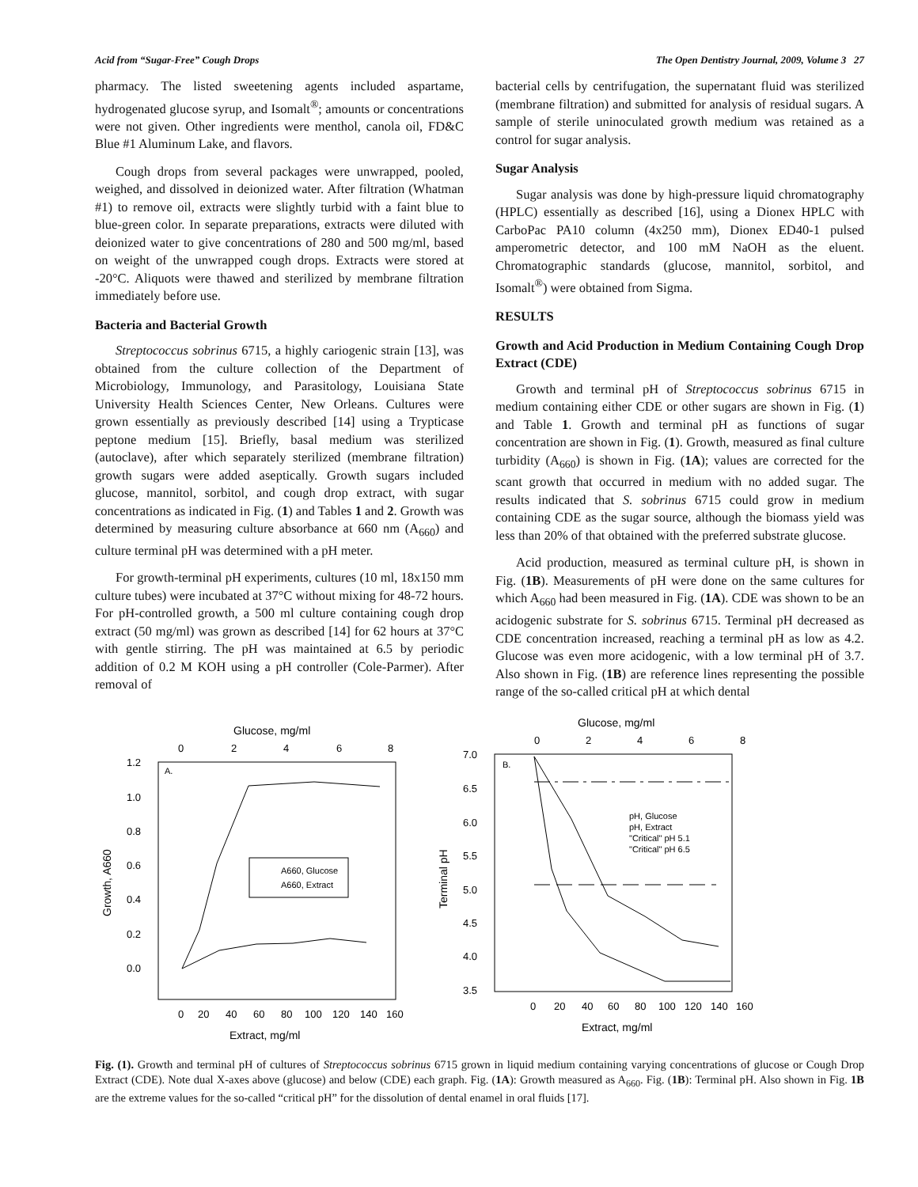Acid from “Sugar-Free” Cough Drops The Open Dentistry Journal, 2009, Volume 3 27
pharmacy. The listed sweetening agents included aspartame, hydrogenated glucose syrup, and Isomalt<sup>®</sup>; amounts or concentrations were not given. Other ingredients were menthol, canola oil, FD&C Blue #1 Aluminum Lake, and flavors.
Cough drops from several packages were unwrapped, pooled, weighed, and dissolved in deionized water. After filtration (Whatman #1) to remove oil, extracts were slightly turbid with a faint blue to blue-green color. In separate preparations, extracts were diluted with deionized water to give concentrations of 280 and 500 mg/ml, based on weight of the unwrapped cough drops. Extracts were stored at -20°C. Aliquots were thawed and sterilized by membrane filtration immediately before use.
Bacteria and Bacterial Growth
Streptococcus sobrinus 6715, a highly cariogenic strain [13], was obtained from the culture collection of the Department of Microbiology, Immunology, and Parasitology, Louisiana State University Health Sciences Center, New Orleans. Cultures were grown essentially as previously described [14] using a Trypticase peptone medium [15]. Briefly, basal medium was sterilized (autoclave), after which separately sterilized (membrane filtration) growth sugars were added aseptically. Growth sugars included glucose, mannitol, sorbitol, and cough drop extract, with sugar concentrations as indicated in Fig. (1) and Tables 1 and 2. Growth was determined by measuring culture absorbance at 660 nm (A<sub>660</sub>) and culture terminal pH was determined with a pH meter.
For growth-terminal pH experiments, cultures (10 ml, 18x150 mm culture tubes) were incubated at 37°C without mixing for 48-72 hours. For pH-controlled growth, a 500 ml culture containing cough drop extract (50 mg/ml) was grown as described [14] for 62 hours at 37°C with gentle stirring. The pH was maintained at 6.5 by periodic addition of 0.2 M KOH using a pH controller (Cole-Parmer). After removal of
bacterial cells by centrifugation, the supernatant fluid was sterilized (membrane filtration) and submitted for analysis of residual sugars. A sample of sterile uninoculated growth medium was retained as a control for sugar analysis.
Sugar Analysis
Sugar analysis was done by high-pressure liquid chromatography (HPLC) essentially as described [16], using a Dionex HPLC with CarboPac PA10 column (4x250 mm), Dionex ED40-1 pulsed amperometric detector, and 100 mM NaOH as the eluent. Chromatographic standards (glucose, mannitol, sorbitol, and Isomalt<sup>®</sup>) were obtained from Sigma.
RESULTS
Growth and Acid Production in Medium Containing Cough Drop Extract (CDE)
Growth and terminal pH of Streptococcus sobrinus 6715 in medium containing either CDE or other sugars are shown in Fig. (1) and Table 1. Growth and terminal pH as functions of sugar concentration are shown in Fig. (1). Growth, measured as final culture turbidity (A<sub>660</sub>) is shown in Fig. (1A); values are corrected for the scant growth that occurred in medium with no added sugar. The results indicated that S. sobrinus 6715 could grow in medium containing CDE as the sugar source, although the biomass yield was less than 20% of that obtained with the preferred substrate glucose.
Acid production, measured as terminal culture pH, is shown in Fig. (1B). Measurements of pH were done on the same cultures for which A<sub>660</sub> had been measured in Fig. (1A). CDE was shown to be an acidogenic substrate for S. sobrinus 6715. Terminal pH decreased as CDE concentration increased, reaching a terminal pH as low as 4.2. Glucose was even more acidogenic, with a low terminal pH of 3.7. Also shown in Fig. (1B) are reference lines representing the possible range of the so-called critical pH at which dental
Glucose, mg/ml
0
2
4
6
8
1.2
1.0
0.8
0.6
0.4
0.2
0.0
Growth, A660
A.
A660, Glucose
A660, Extract
0
20
40
60
80
100
120
140
160
Extract, mg/ml
Glucose, mg/ml
0
2
4
6
8
7.0
6.5
6.0
5.5
5.0
4.5
4.0
3.5
Terminal pH
B.
pH, Glucose
pH, Extract
"Critical" pH 5.1
"Critical" pH 6.5
0
20
40
60
80
100
120
140
160
Extract, mg/ml
Fig. (1). Growth and terminal pH of cultures of Streptococcus sobrinus 6715 grown in liquid medium containing varying concentrations of glucose or Cough Drop Extract (CDE). Note dual X-axes above (glucose) and below (CDE) each graph. Fig. (1A): Growth measured as A<sub>660</sub>. Fig. (1B): Terminal pH. Also shown in Fig. 1B are the extreme values for the so-called “critical pH” for the dissolution of dental enamel in oral fluids [17].